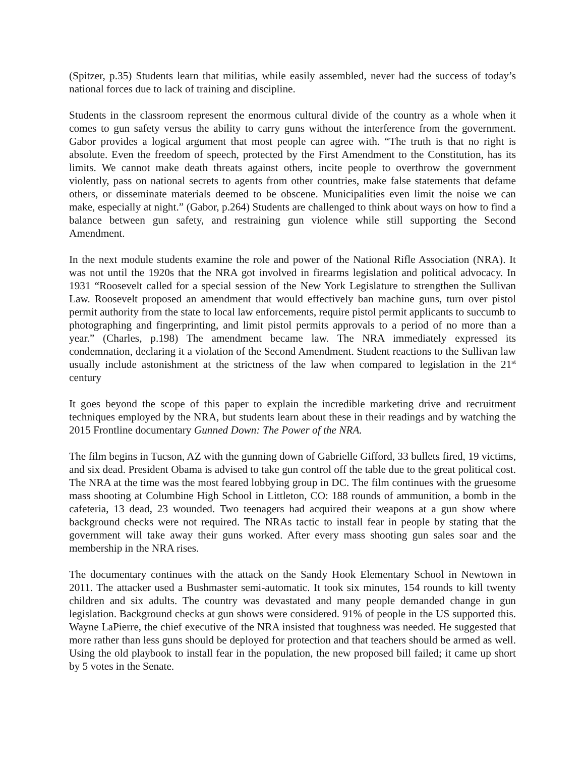(Spitzer, p.35) Students learn that militias, while easily assembled, never had the success of today’s national forces due to lack of training and discipline.
Students in the classroom represent the enormous cultural divide of the country as a whole when it comes to gun safety versus the ability to carry guns without the interference from the government. Gabor provides a logical argument that most people can agree with. “The truth is that no right is absolute. Even the freedom of speech, protected by the First Amendment to the Constitution, has its limits. We cannot make death threats against others, incite people to overthrow the government violently, pass on national secrets to agents from other countries, make false statements that defame others, or disseminate materials deemed to be obscene. Municipalities even limit the noise we can make, especially at night.” (Gabor, p.264) Students are challenged to think about ways on how to find a balance between gun safety, and restraining gun violence while still supporting the Second Amendment.
In the next module students examine the role and power of the National Rifle Association (NRA). It was not until the 1920s that the NRA got involved in firearms legislation and political advocacy. In 1931 “Roosevelt called for a special session of the New York Legislature to strengthen the Sullivan Law. Roosevelt proposed an amendment that would effectively ban machine guns, turn over pistol permit authority from the state to local law enforcements, require pistol permit applicants to succumb to photographing and fingerprinting, and limit pistol permits approvals to a period of no more than a year.” (Charles, p.198) The amendment became law. The NRA immediately expressed its condemnation, declaring it a violation of the Second Amendment. Student reactions to the Sullivan law usually include astonishment at the strictness of the law when compared to legislation in the 21<sup>st</sup> century
It goes beyond the scope of this paper to explain the incredible marketing drive and recruitment techniques employed by the NRA, but students learn about these in their readings and by watching the 2015 Frontline documentary Gunned Down: The Power of the NRA.
The film begins in Tucson, AZ with the gunning down of Gabrielle Gifford, 33 bullets fired, 19 victims, and six dead. President Obama is advised to take gun control off the table due to the great political cost. The NRA at the time was the most feared lobbying group in DC. The film continues with the gruesome mass shooting at Columbine High School in Littleton, CO: 188 rounds of ammunition, a bomb in the cafeteria, 13 dead, 23 wounded. Two teenagers had acquired their weapons at a gun show where background checks were not required. The NRAs tactic to install fear in people by stating that the government will take away their guns worked. After every mass shooting gun sales soar and the membership in the NRA rises.
The documentary continues with the attack on the Sandy Hook Elementary School in Newtown in 2011. The attacker used a Bushmaster semi-automatic. It took six minutes, 154 rounds to kill twenty children and six adults. The country was devastated and many people demanded change in gun legislation. Background checks at gun shows were considered. 91% of people in the US supported this. Wayne LaPierre, the chief executive of the NRA insisted that toughness was needed. He suggested that more rather than less guns should be deployed for protection and that teachers should be armed as well. Using the old playbook to install fear in the population, the new proposed bill failed; it came up short by 5 votes in the Senate.